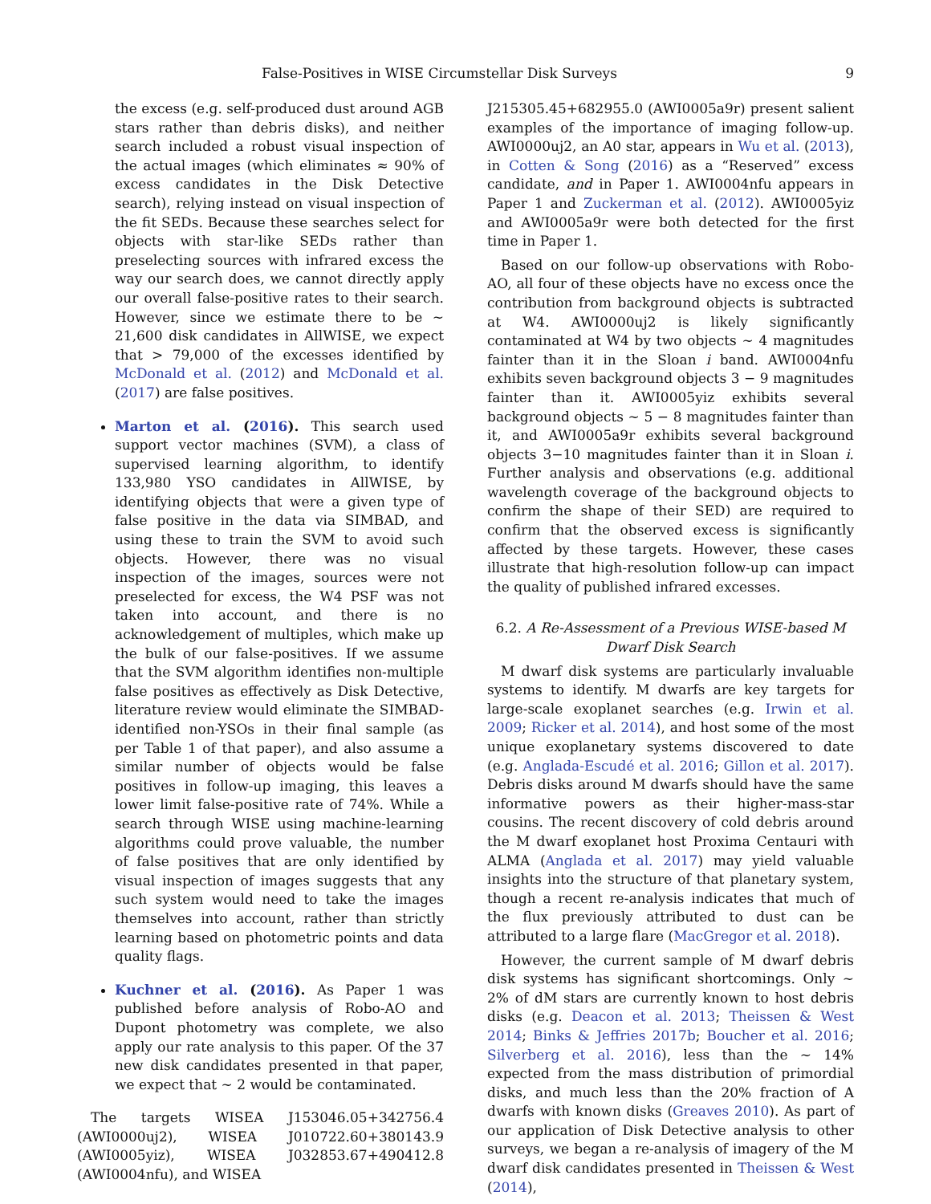False-Positives in WISE Circumstellar Disk Surveys 9
the excess (e.g. self-produced dust around AGB stars rather than debris disks), and neither search included a robust visual inspection of the actual images (which eliminates ≈ 90% of excess candidates in the Disk Detective search), relying instead on visual inspection of the fit SEDs. Because these searches select for objects with star-like SEDs rather than preselecting sources with infrared excess the way our search does, we cannot directly apply our overall false-positive rates to their search. However, since we estimate there to be ∼ 21,600 disk candidates in AllWISE, we expect that > 79,000 of the excesses identified by McDonald et al. (2012) and McDonald et al. (2017) are false positives.
Marton et al. (2016). This search used support vector machines (SVM), a class of supervised learning algorithm, to identify 133,980 YSO candidates in AllWISE, by identifying objects that were a given type of false positive in the data via SIMBAD, and using these to train the SVM to avoid such objects. However, there was no visual inspection of the images, sources were not preselected for excess, the W4 PSF was not taken into account, and there is no acknowledgement of multiples, which make up the bulk of our false-positives. If we assume that the SVM algorithm identifies non-multiple false positives as effectively as Disk Detective, literature review would eliminate the SIMBAD-identified non-YSOs in their final sample (as per Table 1 of that paper), and also assume a similar number of objects would be false positives in follow-up imaging, this leaves a lower limit false-positive rate of 74%. While a search through WISE using machine-learning algorithms could prove valuable, the number of false positives that are only identified by visual inspection of images suggests that any such system would need to take the images themselves into account, rather than strictly learning based on photometric points and data quality flags.
Kuchner et al. (2016). As Paper 1 was published before analysis of Robo-AO and Dupont photometry was complete, we also apply our rate analysis to this paper. Of the 37 new disk candidates presented in that paper, we expect that ∼ 2 would be contaminated.
The targets WISEA J153046.05+342756.4 (AWI0000uj2), WISEA J010722.60+380143.9 (AWI0005yiz), WISEA J032853.67+490412.8 (AWI0004nfu), and WISEA
J215305.45+682955.0 (AWI0005a9r) present salient examples of the importance of imaging follow-up. AWI0000uj2, an A0 star, appears in Wu et al. (2013), in Cotten & Song (2016) as a “Reserved” excess candidate, and in Paper 1. AWI0004nfu appears in Paper 1 and Zuckerman et al. (2012). AWI0005yiz and AWI0005a9r were both detected for the first time in Paper 1.
Based on our follow-up observations with Robo-AO, all four of these objects have no excess once the contribution from background objects is subtracted at W4. AWI0000uj2 is likely significantly contaminated at W4 by two objects ∼ 4 magnitudes fainter than it in the Sloan i band. AWI0004nfu exhibits seven background objects 3 − 9 magnitudes fainter than it. AWI0005yiz exhibits several background objects ∼ 5 − 8 magnitudes fainter than it, and AWI0005a9r exhibits several background objects 3−10 magnitudes fainter than it in Sloan i. Further analysis and observations (e.g. additional wavelength coverage of the background objects to confirm the shape of their SED) are required to confirm that the observed excess is significantly affected by these targets. However, these cases illustrate that high-resolution follow-up can impact the quality of published infrared excesses.
6.2. A Re-Assessment of a Previous WISE-based M Dwarf Disk Search
M dwarf disk systems are particularly invaluable systems to identify. M dwarfs are key targets for large-scale exoplanet searches (e.g. Irwin et al. 2009; Ricker et al. 2014), and host some of the most unique exoplanetary systems discovered to date (e.g. Anglada-Escudé et al. 2016; Gillon et al. 2017). Debris disks around M dwarfs should have the same informative powers as their higher-mass-star cousins. The recent discovery of cold debris around the M dwarf exoplanet host Proxima Centauri with ALMA (Anglada et al. 2017) may yield valuable insights into the structure of that planetary system, though a recent re-analysis indicates that much of the flux previously attributed to dust can be attributed to a large flare (MacGregor et al. 2018).
However, the current sample of M dwarf debris disk systems has significant shortcomings. Only ∼ 2% of dM stars are currently known to host debris disks (e.g. Deacon et al. 2013; Theissen & West 2014; Binks & Jeffries 2017b; Boucher et al. 2016; Silverberg et al. 2016), less than the ∼ 14% expected from the mass distribution of primordial disks, and much less than the 20% fraction of A dwarfs with known disks (Greaves 2010). As part of our application of Disk Detective analysis to other surveys, we began a re-analysis of imagery of the M dwarf disk candidates presented in Theissen & West (2014),